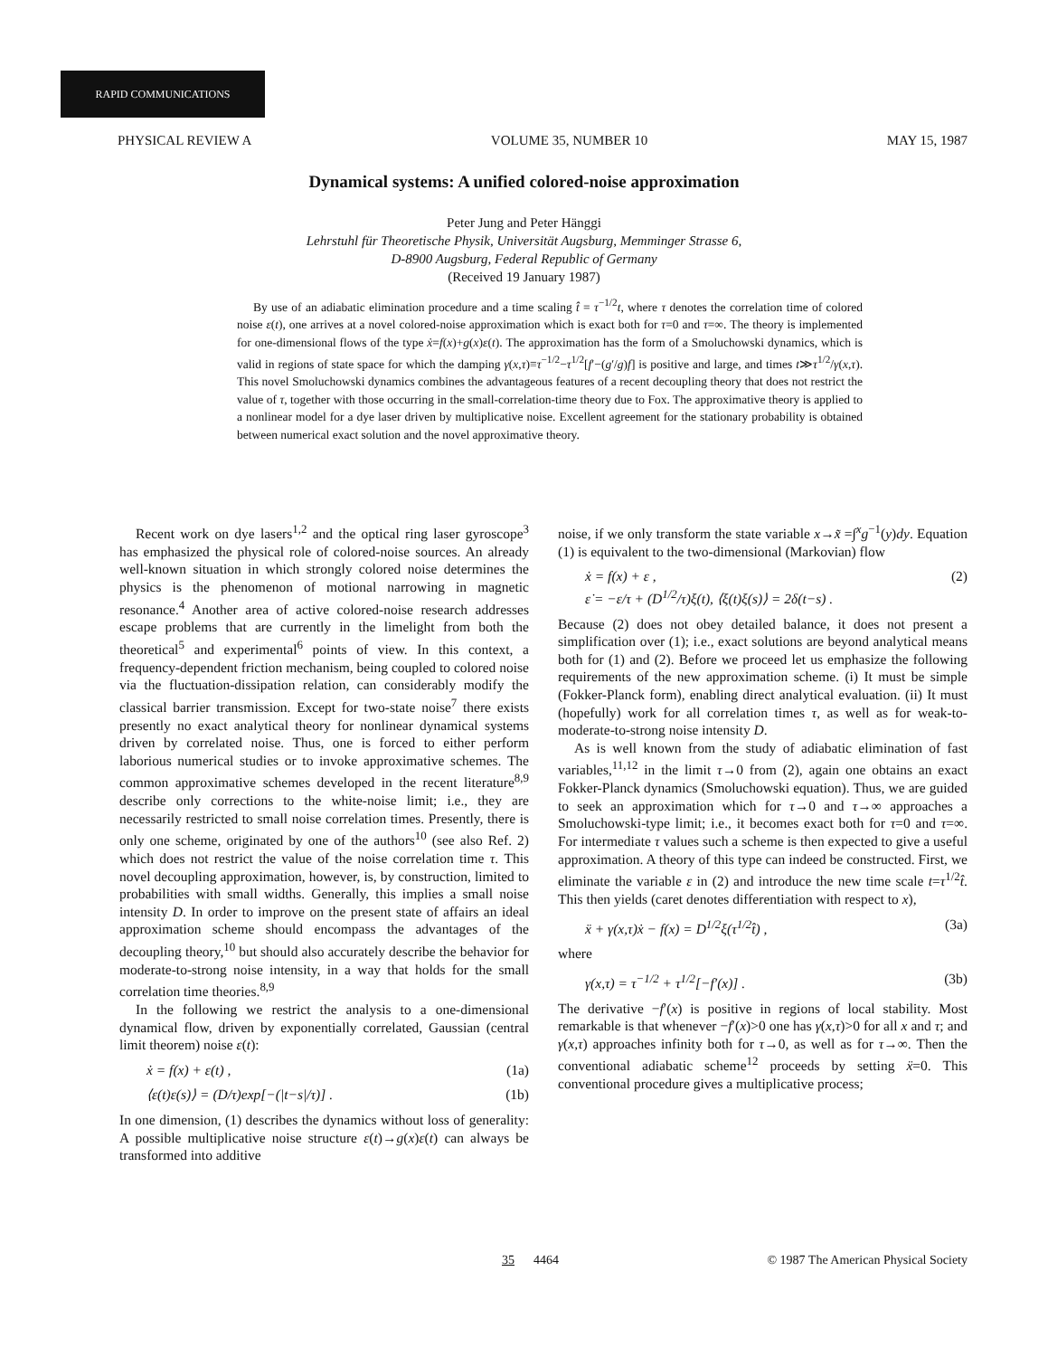RAPID COMMUNICATIONS
PHYSICAL REVIEW A VOLUME 35, NUMBER 10 MAY 15, 1987
Dynamical systems: A unified colored-noise approximation
Peter Jung and Peter Hänggi
Lehrstuhl für Theoretische Physik, Universität Augsburg, Memminger Strasse 6,
D-8900 Augsburg, Federal Republic of Germany
(Received 19 January 1987)
By use of an adiabatic elimination procedure and a time scaling t̂ = τ<sup>−1/2</sup>t, where τ denotes the correlation time of colored noise ε(t), one arrives at a novel colored-noise approximation which is exact both for τ=0 and τ=∞. The theory is implemented for one-dimensional flows of the type ẋ=f(x)+g(x)ε(t). The approximation has the form of a Smoluchowski dynamics, which is valid in regions of state space for which the damping γ(x,τ)≡τ<sup>−1/2</sup>−τ<sup>1/2</sup>[f′−(g′/g)f] is positive and large, and times t≫τ<sup>1/2</sup>/γ(x,τ). This novel Smoluchowski dynamics combines the advantageous features of a recent decoupling theory that does not restrict the value of τ, together with those occurring in the small-correlation-time theory due to Fox. The approximative theory is applied to a nonlinear model for a dye laser driven by multiplicative noise. Excellent agreement for the stationary probability is obtained between numerical exact solution and the novel approximative theory.
Recent work on dye lasers<sup>1,2</sup> and the optical ring laser gyroscope<sup>3</sup> has emphasized the physical role of colored-noise sources. An already well-known situation in which strongly colored noise determines the physics is the phenomenon of motional narrowing in magnetic resonance.<sup>4</sup> Another area of active colored-noise research addresses escape problems that are currently in the limelight from both the theoretical<sup>5</sup> and experimental<sup>6</sup> points of view. In this context, a frequency-dependent friction mechanism, being coupled to colored noise via the fluctuation-dissipation relation, can considerably modify the classical barrier transmission. Except for two-state noise<sup>7</sup> there exists presently no exact analytical theory for nonlinear dynamical systems driven by correlated noise. Thus, one is forced to either perform laborious numerical studies or to invoke approximative schemes. The common approximative schemes developed in the recent literature<sup>8,9</sup> describe only corrections to the white-noise limit; i.e., they are necessarily restricted to small noise correlation times. Presently, there is only one scheme, originated by one of the authors<sup>10</sup> (see also Ref. 2) which does not restrict the value of the noise correlation time τ. This novel decoupling approximation, however, is, by construction, limited to probabilities with small widths. Generally, this implies a small noise intensity D. In order to improve on the present state of affairs an ideal approximation scheme should encompass the advantages of the decoupling theory,<sup>10</sup> but should also accurately describe the behavior for moderate-to-strong noise intensity, in a way that holds for the small correlation time theories.<sup>8,9</sup>
In the following we restrict the analysis to a one-dimensional dynamical flow, driven by exponentially correlated, Gaussian (central limit theorem) noise ε(t):
ẋ = f(x) + ε(t) , (1a)
⟨ε(t)ε(s)⟩ = (D/τ)exp[−(|t−s|/τ)] . (1b)
In one dimension, (1) describes the dynamics without loss of generality: A possible multiplicative noise structure ε(t)→g(x)ε(t) can always be transformed into additive
noise, if we only transform the state variable x→x̃ =∫<sup>x</sup>g<sup>−1</sup>(y)dy. Equation (1) is equivalent to the two-dimensional (Markovian) flow
ẋ = f(x) + ε ,
ε̇ = −ε/τ + (D<sup>1/2</sup>/τ)ξ(t), ⟨ξ(t)ξ(s)⟩ = 2δ(t−s) . (2)
Because (2) does not obey detailed balance, it does not present a simplification over (1); i.e., exact solutions are beyond analytical means both for (1) and (2). Before we proceed let us emphasize the following requirements of the new approximation scheme. (i) It must be simple (Fokker-Planck form), enabling direct analytical evaluation. (ii) It must (hopefully) work for all correlation times τ, as well as for weak-to-moderate-to-strong noise intensity D.
As is well known from the study of adiabatic elimination of fast variables,<sup>11,12</sup> in the limit τ→0 from (2), again one obtains an exact Fokker-Planck dynamics (Smoluchowski equation). Thus, we are guided to seek an approximation which for τ→0 and τ→∞ approaches a Smoluchowski-type limit; i.e., it becomes exact both for τ=0 and τ=∞. For intermediate τ values such a scheme is then expected to give a useful approximation. A theory of this type can indeed be constructed. First, we eliminate the variable ε in (2) and introduce the new time scale t=τ<sup>1/2</sup>t̂. This then yields (caret denotes differentiation with respect to x),
ẍ + γ(x,τ)ẋ − f(x) = D<sup>1/2</sup>ξ(τ<sup>1/2</sup>t̂) , (3a)
where
γ(x,τ) = τ<sup>−1/2</sup> + τ<sup>1/2</sup>[−f′(x)] . (3b)
The derivative −f′(x) is positive in regions of local stability. Most remarkable is that whenever −f′(x)>0 one has γ(x,τ)>0 for all x and τ; and γ(x,τ) approaches infinity both for τ→0, as well as for τ→∞. Then the conventional adiabatic scheme<sup>12</sup> proceeds by setting ẍ=0. This conventional procedure gives a multiplicative process;
35 4464 © 1987 The American Physical Society